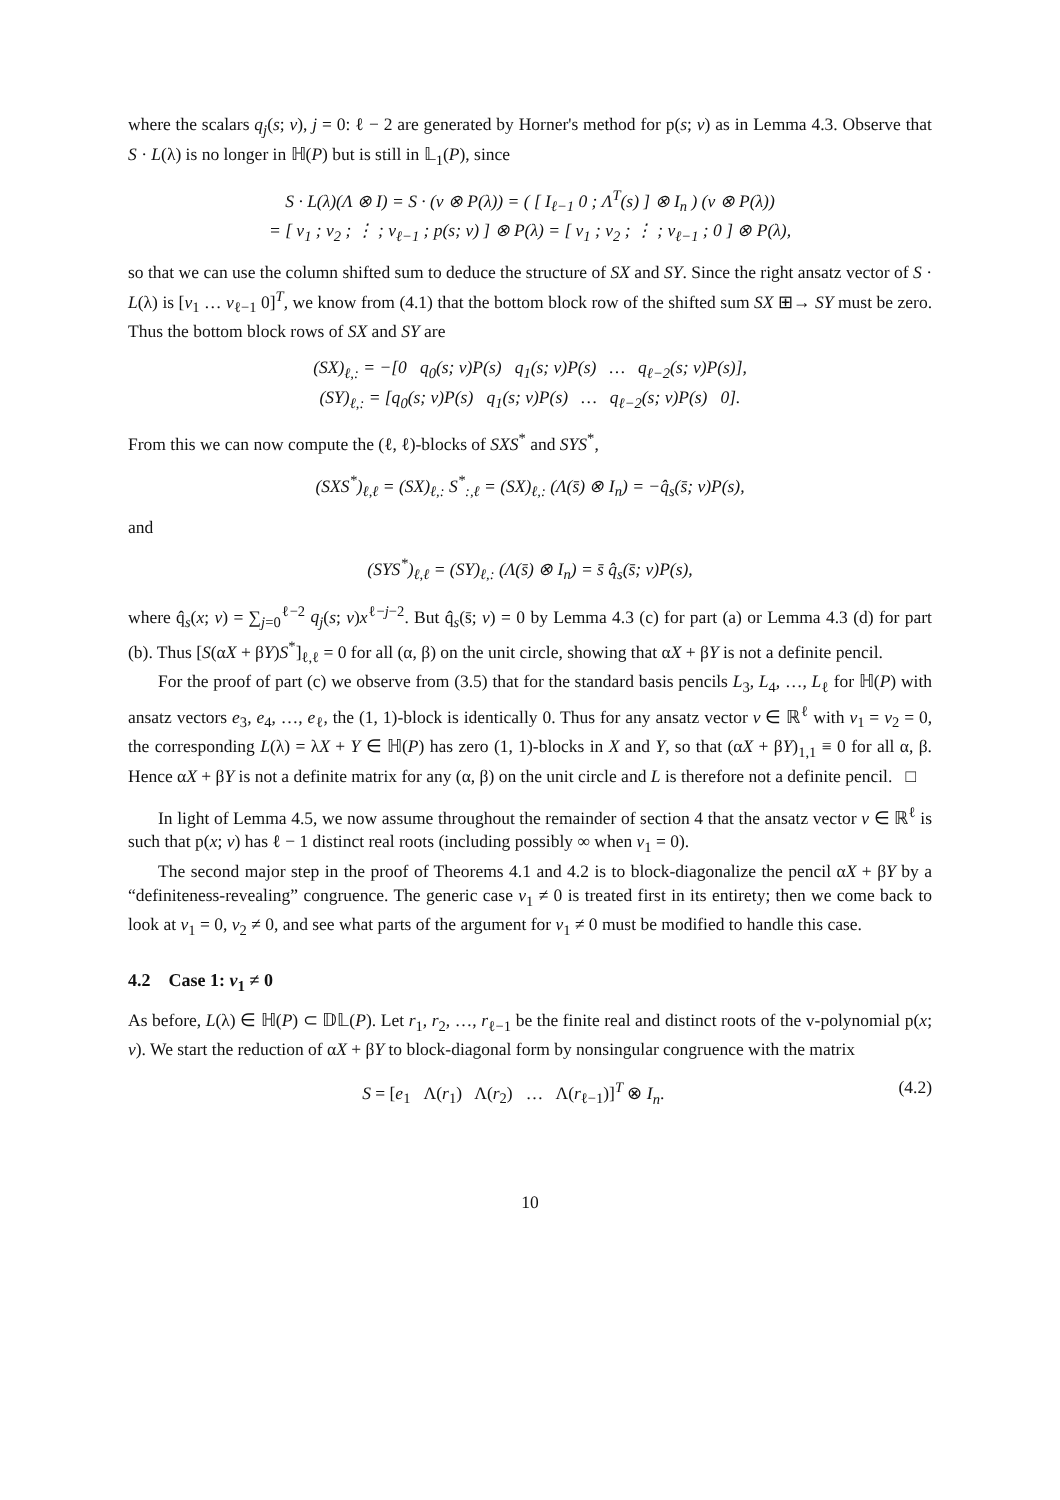where the scalars q<sub>j</sub>(s; v), j = 0: ℓ − 2 are generated by Horner's method for p(s; v) as in Lemma 4.3. Observe that S · L(λ) is no longer in ℍ(P) but is still in 𝕃<sub>1</sub>(P), since
S · L(λ)(Λ ⊗ I) = S · (v ⊗ P(λ)) = ( [ I<sub>ℓ−1</sub> 0 ; Λ<sup>T</sup>(s) ] ⊗ I<sub>n</sub> ) (v ⊗ P(λ))
= [ v<sub>1</sub> ; v<sub>2</sub> ; ⋮ ; v<sub>ℓ−1</sub> ; p(s; v) ] ⊗ P(λ) = [ v<sub>1</sub> ; v<sub>2</sub> ; ⋮ ; v<sub>ℓ−1</sub> ; 0 ] ⊗ P(λ),
so that we can use the column shifted sum to deduce the structure of SX and SY. Since the right ansatz vector of S · L(λ) is [v<sub>1</sub> … v<sub>ℓ−1</sub> 0]<sup>T</sup>, we know from (4.1) that the bottom block row of the shifted sum SX ⊞→ SY must be zero. Thus the bottom block rows of SX and SY are
(SX)<sub>ℓ,:</sub> = −[0 q<sub>0</sub>(s; v)P(s) q<sub>1</sub>(s; v)P(s) … q<sub>ℓ−2</sub>(s; v)P(s)],
(SY)<sub>ℓ,:</sub> = [q<sub>0</sub>(s; v)P(s) q<sub>1</sub>(s; v)P(s) … q<sub>ℓ−2</sub>(s; v)P(s) 0].
From this we can now compute the (ℓ, ℓ)-blocks of SXS<sup>*</sup> and SYS<sup>*</sup>,
(SXS<sup>*</sup>)<sub>ℓ,ℓ</sub> = (SX)<sub>ℓ,:</sub> S<sup>*</sup><sub>:,ℓ</sub> = (SX)<sub>ℓ,:</sub> (Λ(s̄) ⊗ I<sub>n</sub>) = −q̂<sub>s</sub>(s̄; v)P(s),
and
(SYS<sup>*</sup>)<sub>ℓ,ℓ</sub> = (SY)<sub>ℓ,:</sub> (Λ(s̄) ⊗ I<sub>n</sub>) = s̄ q̂<sub>s</sub>(s̄; v)P(s),
where q̂<sub>s</sub>(x; v) = ∑<sub>j=0</sub><sup>ℓ−2</sup> q<sub>j</sub>(s; v)x<sup>ℓ−j−2</sup>. But q̂<sub>s</sub>(s̄; v) = 0 by Lemma 4.3 (c) for part (a) or Lemma 4.3 (d) for part (b). Thus [S(αX + βY)S<sup>*</sup>]<sub>ℓ,ℓ</sub> = 0 for all (α, β) on the unit circle, showing that αX + βY is not a definite pencil.
For the proof of part (c) we observe from (3.5) that for the standard basis pencils L<sub>3</sub>, L<sub>4</sub>, …, L<sub>ℓ</sub> for ℍ(P) with ansatz vectors e<sub>3</sub>, e<sub>4</sub>, …, e<sub>ℓ</sub>, the (1, 1)-block is identically 0. Thus for any ansatz vector v ∈ ℝ<sup>ℓ</sup> with v<sub>1</sub> = v<sub>2</sub> = 0, the corresponding L(λ) = λX + Y ∈ ℍ(P) has zero (1, 1)-blocks in X and Y, so that (αX + βY)<sub>1,1</sub> ≡ 0 for all α, β. Hence αX + βY is not a definite matrix for any (α, β) on the unit circle and L is therefore not a definite pencil. □
In light of Lemma 4.5, we now assume throughout the remainder of section 4 that the ansatz vector v ∈ ℝ<sup>ℓ</sup> is such that p(x; v) has ℓ − 1 distinct real roots (including possibly ∞ when v<sub>1</sub> = 0).
The second major step in the proof of Theorems 4.1 and 4.2 is to block-diagonalize the pencil αX + βY by a “definiteness-revealing” congruence. The generic case v<sub>1</sub> ≠ 0 is treated first in its entirety; then we come back to look at v<sub>1</sub> = 0, v<sub>2</sub> ≠ 0, and see what parts of the argument for v<sub>1</sub> ≠ 0 must be modified to handle this case.
4.2 Case 1: v<sub>1</sub> ≠ 0
As before, L(λ) ∈ ℍ(P) ⊂ 𝔻𝕃(P). Let r<sub>1</sub>, r<sub>2</sub>, …, r<sub>ℓ−1</sub> be the finite real and distinct roots of the v-polynomial p(x; v). We start the reduction of αX + βY to block-diagonal form by nonsingular congruence with the matrix
S = [e<sub>1</sub> Λ(r<sub>1</sub>) Λ(r<sub>2</sub>) … Λ(r<sub>ℓ−1</sub>)]<sup>T</sup> ⊗ I<sub>n</sub>. (4.2)
10